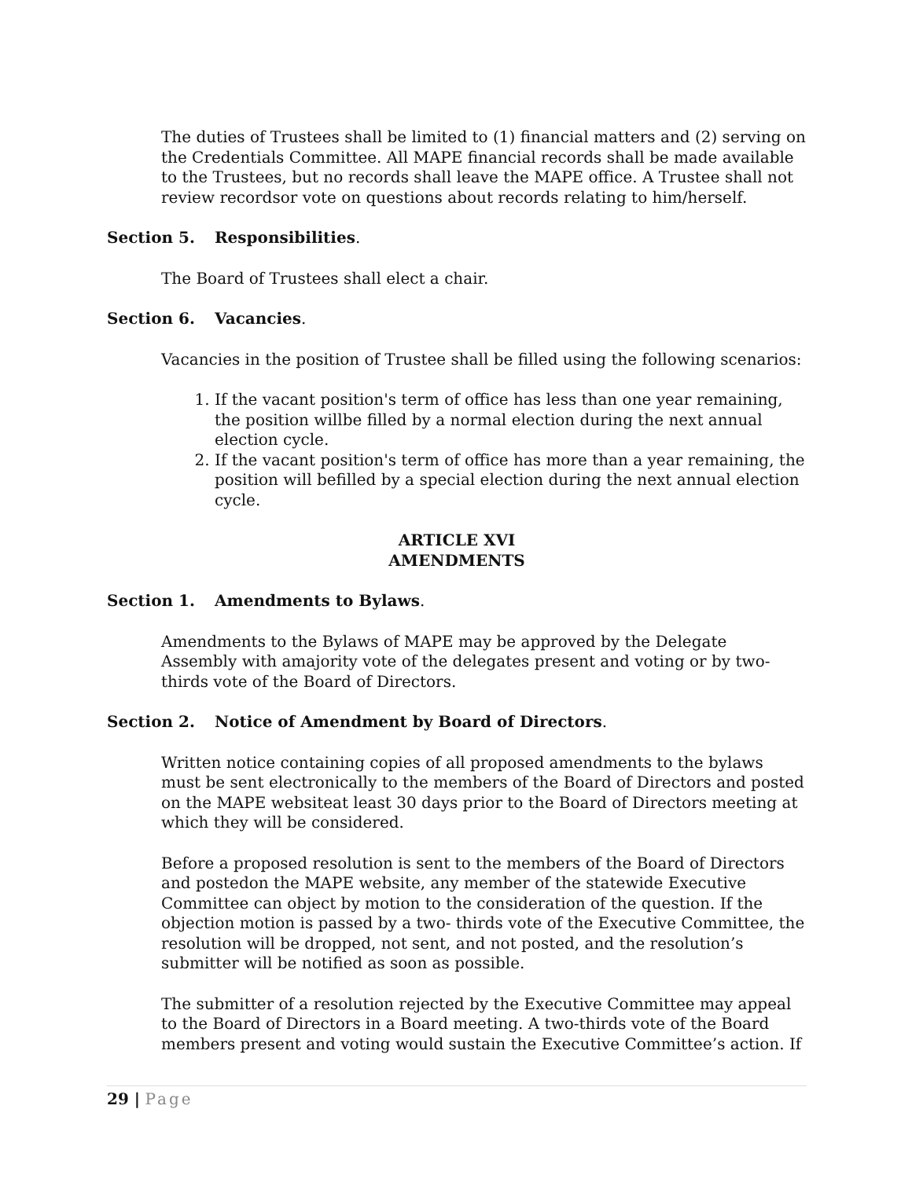The duties of Trustees shall be limited to (1) financial matters and (2) serving on the Credentials Committee. All MAPE financial records shall be made available to the Trustees, but no records shall leave the MAPE office. A Trustee shall not review recordsor vote on questions about records relating to him/herself.
Section 5. Responsibilities.
The Board of Trustees shall elect a chair.
Section 6. Vacancies.
Vacancies in the position of Trustee shall be filled using the following scenarios:
1. If the vacant position's term of office has less than one year remaining, the position willbe filled by a normal election during the next annual election cycle.
2. If the vacant position's term of office has more than a year remaining, the position will befilled by a special election during the next annual election cycle.
ARTICLE XVI
AMENDMENTS
Section 1. Amendments to Bylaws.
Amendments to the Bylaws of MAPE may be approved by the Delegate Assembly with amajority vote of the delegates present and voting or by two-thirds vote of the Board of Directors.
Section 2. Notice of Amendment by Board of Directors.
Written notice containing copies of all proposed amendments to the bylaws must be sent electronically to the members of the Board of Directors and posted on the MAPE websiteat least 30 days prior to the Board of Directors meeting at which they will be considered.
Before a proposed resolution is sent to the members of the Board of Directors and postedon the MAPE website, any member of the statewide Executive Committee can object by motion to the consideration of the question. If the objection motion is passed by a two- thirds vote of the Executive Committee, the resolution will be dropped, not sent, and not posted, and the resolution’s submitter will be notified as soon as possible.
The submitter of a resolution rejected by the Executive Committee may appeal to the Board of Directors in a Board meeting. A two-thirds vote of the Board members present and voting would sustain the Executive Committee’s action. If
29 | Page